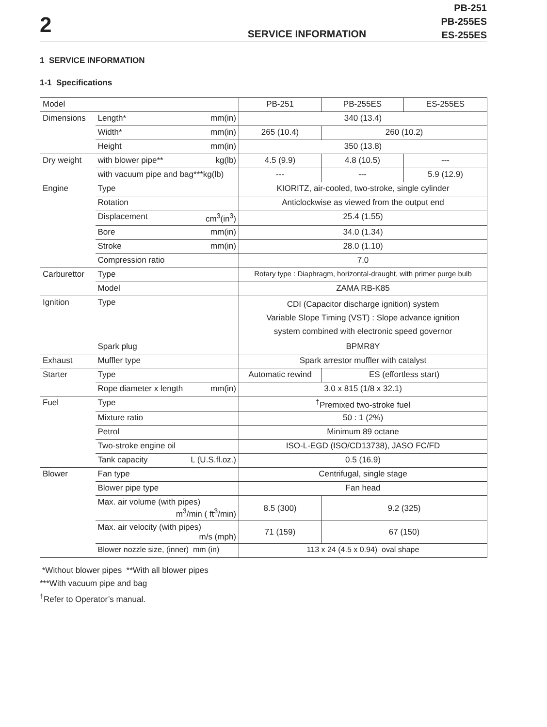2
SERVICE INFORMATION
PB-251
PB-255ES
ES-255ES
1 SERVICE INFORMATION
1-1 Specifications
| Model | | PB-251 | PB-255ES | ES-255ES |
| Dimensions | Length* mm(in) | 340 (13.4) | | |
| | Width* mm(in) | 265 (10.4) | 260 (10.2) | |
| | Height mm(in) | 350 (13.8) | | |
| Dry weight | with blower pipe** kg(lb) | 4.5 (9.9) | 4.8 (10.5) | --- |
| | with vacuum pipe and bag***kg(lb) | --- | --- | 5.9 (12.9) |
| Engine | Type | KIORITZ, air-cooled, two-stroke, single cylinder | | |
| | Rotation | Anticlockwise as viewed from the output end | | |
| | Displacement cm<sup>3</sup>(in<sup>3</sup>) | 25.4 (1.55) | | |
| | Bore mm(in) | 34.0 (1.34) | | |
| | Stroke mm(in) | 28.0 (1.10) | | |
| | Compression ratio | 7.0 | | |
| Carburettor | Type | Rotary type : Diaphragm, horizontal-draught, with primer purge bulb | | |
| | Model | ZAMA RB-K85 | | |
| Ignition | Type | CDI (Capacitor discharge ignition) system Variable Slope Timing (VST) : Slope advance ignition system combined with electronic speed governor | | |
| | Spark plug | BPMR8Y | | |
| Exhaust | Muffler type | Spark arrestor muffler with catalyst | | |
| Starter | Type | Automatic rewind | ES (effortless start) | |
| | Rope diameter x length mm(in) | 3.0 x 815 (1/8 x 32.1) | | |
| Fuel | Type | <sup>†</sup> Premixed two-stroke fuel | | |
| | Mixture ratio | 50 : 1 (2%) | | |
| | Petrol | Minimum 89 octane | | |
| | Two-stroke engine oil | ISO-L-EGD (ISO/CD13738), JASO FC/FD | | |
| | Tank capacity L (U.S.fl.oz.) | 0.5 (16.9) | | |
| Blower | Fan type | Centrifugal, single stage | | |
| | Blower pipe type | Fan head | | |
| | Max. air volume (with pipes) m<sup>3</sup>/min ( ft<sup>3</sup>/min) | 8.5 (300) | 9.2 (325) | |
| | Max. air velocity (with pipes) m/s (mph) | 71 (159) | 67 (150) | |
| | Blower nozzle size, (inner) mm (in) | 113 x 24 (4.5 x 0.94) oval shape | | |
*Without blower pipes **With all blower pipes
***With vacuum pipe and bag
<sup>†</sup> Refer to Operator’s manual.